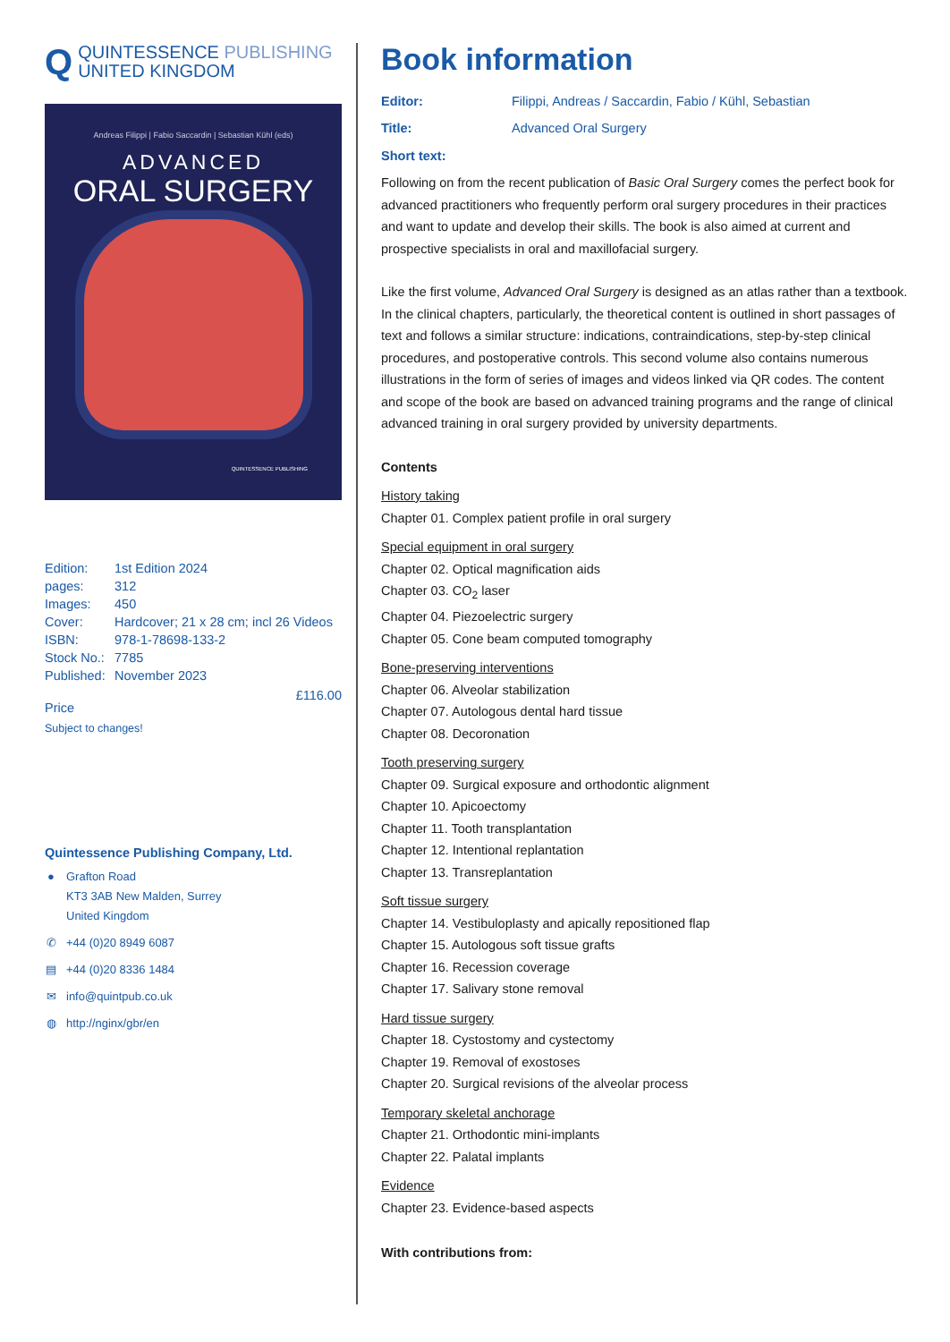Q
QUINTESSENCE PUBLISHING
UNITED KINGDOM
Andreas Filippi | Fabio Saccardin | Sebastian Kühl (eds)
ADVANCED
ORAL SURGERY
QUINTESSENCE PUBLISHING
| Edition: | 1st Edition 2024 |
| pages: | 312 |
| Images: | 450 |
| Cover: | Hardcover; 21 x 28 cm; incl 26 Videos |
| ISBN: | 978-1-78698-133-2 |
| Stock No.: | 7785 |
| Published: | November 2023 |
Price £116.00
Subject to changes!
Quintessence Publishing Company, Ltd.
● Grafton Road
KT3 3AB New Malden, Surrey
United Kingdom
✆ +44 (0)20 8949 6087
▤ +44 (0)20 8336 1484
✉ info@quintpub.co.uk
◍ http://nginx/gbr/en
Book information
Editor: Filippi, Andreas / Saccardin, Fabio / Kühl, Sebastian
Title: Advanced Oral Surgery
Short text:
Following on from the recent publication of Basic Oral Surgery comes the perfect book for advanced practitioners who frequently perform oral surgery procedures in their practices and want to update and develop their skills. The book is also aimed at current and prospective specialists in oral and maxillofacial surgery.
Like the first volume, Advanced Oral Surgery is designed as an atlas rather than a textbook. In the clinical chapters, particularly, the theoretical content is outlined in short passages of text and follows a similar structure: indications, contraindications, step-by-step clinical procedures, and postoperative controls. This second volume also contains numerous illustrations in the form of series of images and videos linked via QR codes. The content and scope of the book are based on advanced training programs and the range of clinical advanced training in oral surgery provided by university departments.
Contents
History taking
Chapter 01. Complex patient profile in oral surgery
Special equipment in oral surgery
Chapter 02. Optical magnification aids
Chapter 03. CO<sub>2</sub> laser
Chapter 04. Piezoelectric surgery
Chapter 05. Cone beam computed tomography
Bone-preserving interventions
Chapter 06. Alveolar stabilization
Chapter 07. Autologous dental hard tissue
Chapter 08. Decoronation
Tooth preserving surgery
Chapter 09. Surgical exposure and orthodontic alignment
Chapter 10. Apicoectomy
Chapter 11. Tooth transplantation
Chapter 12. Intentional replantation
Chapter 13. Transreplantation
Soft tissue surgery
Chapter 14. Vestibuloplasty and apically repositioned flap
Chapter 15. Autologous soft tissue grafts
Chapter 16. Recession coverage
Chapter 17. Salivary stone removal
Hard tissue surgery
Chapter 18. Cystostomy and cystectomy
Chapter 19. Removal of exostoses
Chapter 20. Surgical revisions of the alveolar process
Temporary skeletal anchorage
Chapter 21. Orthodontic mini-implants
Chapter 22. Palatal implants
Evidence
Chapter 23. Evidence-based aspects
With contributions from: